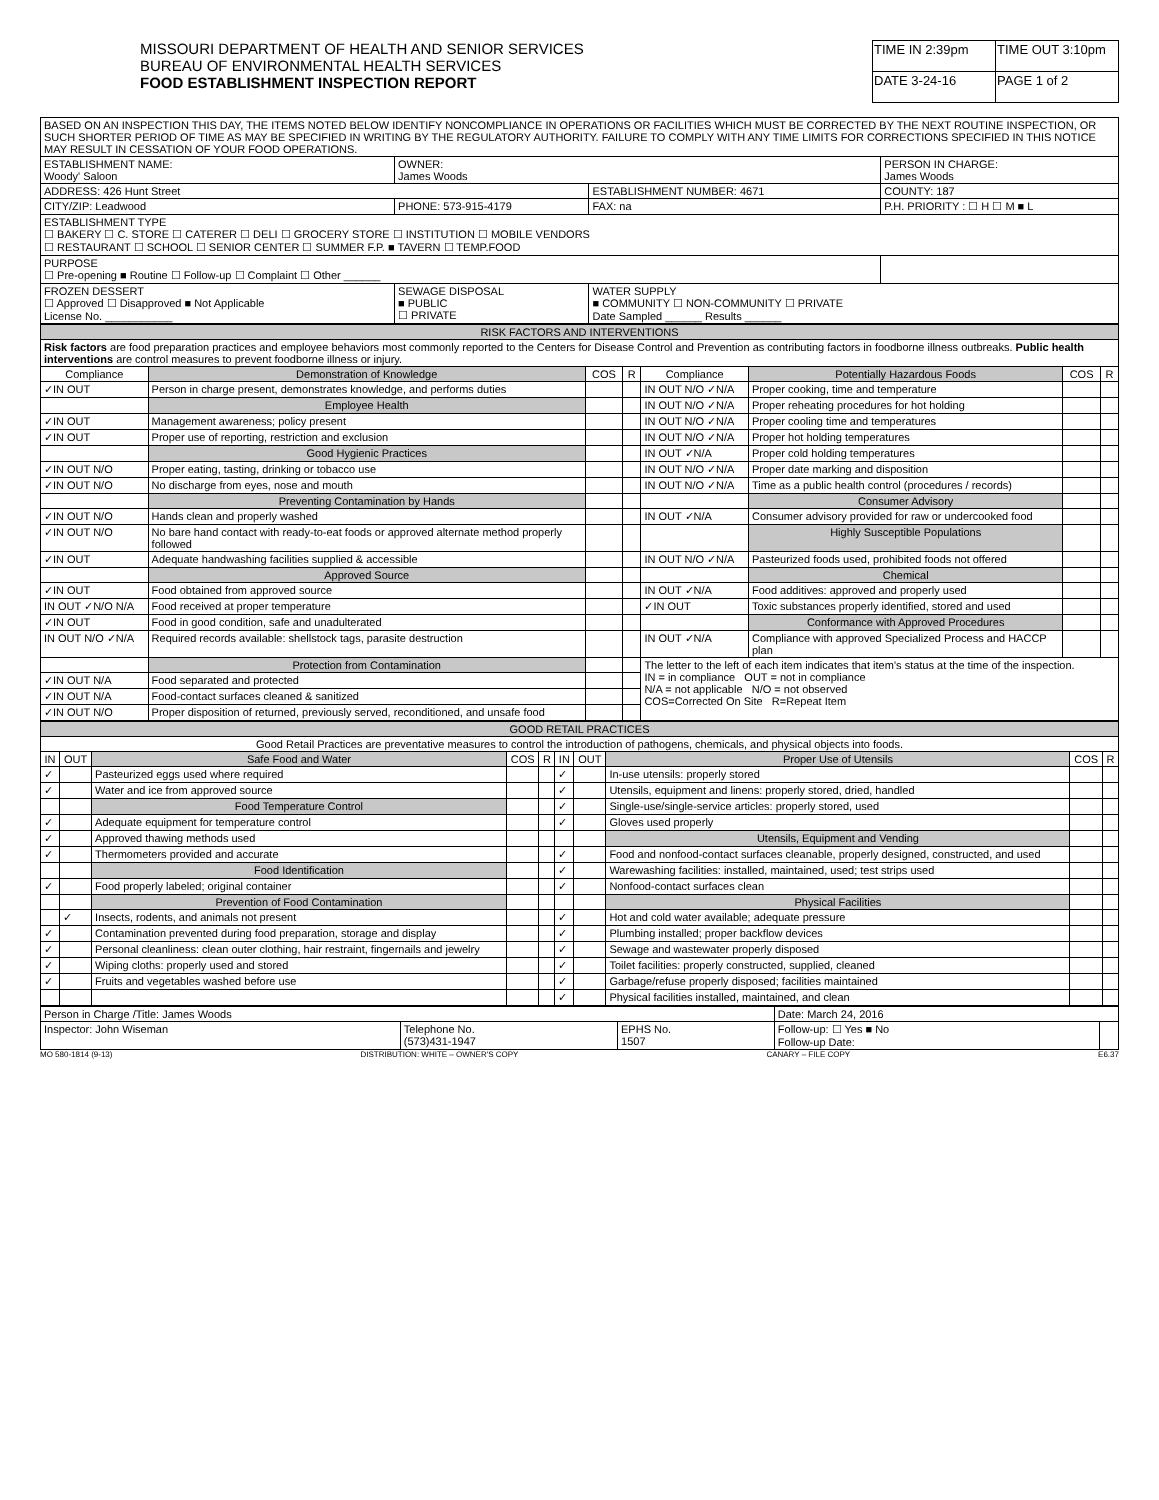MISSOURI DEPARTMENT OF HEALTH AND SENIOR SERVICES
BUREAU OF ENVIRONMENTAL HEALTH SERVICES
FOOD ESTABLISHMENT INSPECTION REPORT
| TIME IN 2:39pm | TIME OUT 3:10pm |
| DATE 3-24-16 | PAGE 1 of 2 |
| BASED ON AN INSPECTION THIS DAY, THE ITEMS NOTED BELOW IDENTIFY NONCOMPLIANCE IN OPERATIONS OR FACILITIES WHICH MUST BE CORRECTED BY THE NEXT ROUTINE INSPECTION, OR SUCH SHORTER PERIOD OF TIME AS MAY BE SPECIFIED IN WRITING BY THE REGULATORY AUTHORITY. FAILURE TO COMPLY WITH ANY TIME LIMITS FOR CORRECTIONS SPECIFIED IN THIS NOTICE MAY RESULT IN CESSATION OF YOUR FOOD OPERATIONS. | | | |
| ESTABLISHMENT NAME: Woody' Saloon | OWNER: James Woods | | PERSON IN CHARGE: James Woods |
| ADDRESS: 426 Hunt Street | | ESTABLISHMENT NUMBER: 4671 | COUNTY: 187 |
| CITY/ZIP: Leadwood | PHONE: 573-915-4179 | FAX: na | P.H. PRIORITY : ☐ H ☐ M ■ L |
| ESTABLISHMENT TYPE ☐ BAKERY ☐ C. STORE ☐ CATERER ☐ DELI ☐ GROCERY STORE ☐ INSTITUTION ☐ MOBILE VENDORS ☐ RESTAURANT ☐ SCHOOL ☐ SENIOR CENTER ☐ SUMMER F.P. ■ TAVERN ☐ TEMP.FOOD | | | |
| PURPOSE ☐ Pre-opening ■ Routine ☐ Follow-up ☐ Complaint ☐ Other ______ | | | |
| FROZEN DESSERT ☐ Approved ☐ Disapproved ■ Not Applicable License No. ___________ | SEWAGE DISPOSAL ■ PUBLIC ☐ PRIVATE | WATER SUPPLY ■ COMMUNITY ☐ NON-COMMUNITY ☐ PRIVATE Date Sampled ______ Results ______ | |
| RISK FACTORS AND INTERVENTIONS | | | | | | | |
| Risk factors are food preparation practices and employee behaviors most commonly reported to the Centers for Disease Control and Prevention as contributing factors in foodborne illness outbreaks. Public health interventions are control measures to prevent foodborne illness or injury. | | | | | | | |
| Compliance | Demonstration of Knowledge | COS | R | Compliance | Potentially Hazardous Foods | COS | R |
| ✓IN OUT | Person in charge present, demonstrates knowledge, and performs duties | | | IN OUT N/O ✓N/A | Proper cooking, time and temperature | | |
| | Employee Health | | | IN OUT N/O ✓N/A | Proper reheating procedures for hot holding | | |
| ✓IN OUT | Management awareness; policy present | | | IN OUT N/O ✓N/A | Proper cooling time and temperatures | | |
| ✓IN OUT | Proper use of reporting, restriction and exclusion | | | IN OUT N/O ✓N/A | Proper hot holding temperatures | | |
| | Good Hygienic Practices | | | IN OUT ✓N/A | Proper cold holding temperatures | | |
| ✓IN OUT N/O | Proper eating, tasting, drinking or tobacco use | | | IN OUT N/O ✓N/A | Proper date marking and disposition | | |
| ✓IN OUT N/O | No discharge from eyes, nose and mouth | | | IN OUT N/O ✓N/A | Time as a public health control (procedures / records) | | |
| | Preventing Contamination by Hands | | | | Consumer Advisory | | |
| ✓IN OUT N/O | Hands clean and properly washed | | | IN OUT ✓N/A | Consumer advisory provided for raw or undercooked food | | |
| ✓IN OUT N/O | No bare hand contact with ready-to-eat foods or approved alternate method properly followed | | | | Highly Susceptible Populations | | |
| ✓IN OUT | Adequate handwashing facilities supplied & accessible | | | IN OUT N/O ✓N/A | Pasteurized foods used, prohibited foods not offered | | |
| | Approved Source | | | | Chemical | | |
| ✓IN OUT | Food obtained from approved source | | | IN OUT ✓N/A | Food additives: approved and properly used | | |
| IN OUT ✓N/O N/A | Food received at proper temperature | | | ✓IN OUT | Toxic substances properly identified, stored and used | | |
| ✓IN OUT | Food in good condition, safe and unadulterated | | | | Conformance with Approved Procedures | | |
| IN OUT N/O ✓N/A | Required records available: shellstock tags, parasite destruction | | | IN OUT ✓N/A | Compliance with approved Specialized Process and HACCP plan | | |
| | Protection from Contamination | | | The letter to the left of each item indicates that item’s status at the time of the inspection. IN = in compliance OUT = not in compliance N/A = not applicable N/O = not observed COS=Corrected On Site R=Repeat Item | | | |
| ✓IN OUT N/A | Food separated and protected | | | | | | |
| ✓IN OUT N/A | Food-contact surfaces cleaned & sanitized | | | | | | |
| ✓IN OUT N/O | Proper disposition of returned, previously served, reconditioned, and unsafe food | | | | | | |
| GOOD RETAIL PRACTICES | | | | | | | | | |
| Good Retail Practices are preventative measures to control the introduction of pathogens, chemicals, and physical objects into foods. | | | | | | | | | |
| IN | OUT | Safe Food and Water | COS | R | IN | OUT | Proper Use of Utensils | COS | R |
| ✓ | | Pasteurized eggs used where required | | | ✓ | | In-use utensils: properly stored | | |
| ✓ | | Water and ice from approved source | | | ✓ | | Utensils, equipment and linens: properly stored, dried, handled | | |
| | | Food Temperature Control | | | ✓ | | Single-use/single-service articles: properly stored, used | | |
| ✓ | | Adequate equipment for temperature control | | | ✓ | | Gloves used properly | | |
| ✓ | | Approved thawing methods used | | | | | Utensils, Equipment and Vending | | |
| ✓ | | Thermometers provided and accurate | | | ✓ | | Food and nonfood-contact surfaces cleanable, properly designed, constructed, and used | | |
| | | Food Identification | | | ✓ | | Warewashing facilities: installed, maintained, used; test strips used | | |
| ✓ | | Food properly labeled; original container | | | ✓ | | Nonfood-contact surfaces clean | | |
| | | Prevention of Food Contamination | | | | | Physical Facilities | | |
| | ✓ | Insects, rodents, and animals not present | | | ✓ | | Hot and cold water available; adequate pressure | | |
| ✓ | | Contamination prevented during food preparation, storage and display | | | ✓ | | Plumbing installed; proper backflow devices | | |
| ✓ | | Personal cleanliness: clean outer clothing, hair restraint, fingernails and jewelry | | | ✓ | | Sewage and wastewater properly disposed | | |
| ✓ | | Wiping cloths: properly used and stored | | | ✓ | | Toilet facilities: properly constructed, supplied, cleaned | | |
| ✓ | | Fruits and vegetables washed before use | | | ✓ | | Garbage/refuse properly disposed; facilities maintained | | |
| | | | | | ✓ | | Physical facilities installed, maintained, and clean | | |
| Person in Charge /Title: James Woods | | | Date: March 24, 2016 | |
| Inspector: John Wiseman | Telephone No. (573)431-1947 | EPHS No. 1507 | Follow-up: ☐ Yes ■ No Follow-up Date: | |
MO 580-1814 (9-13) DISTRIBUTION: WHITE – OWNER'S COPY CANARY – FILE COPY E6.37